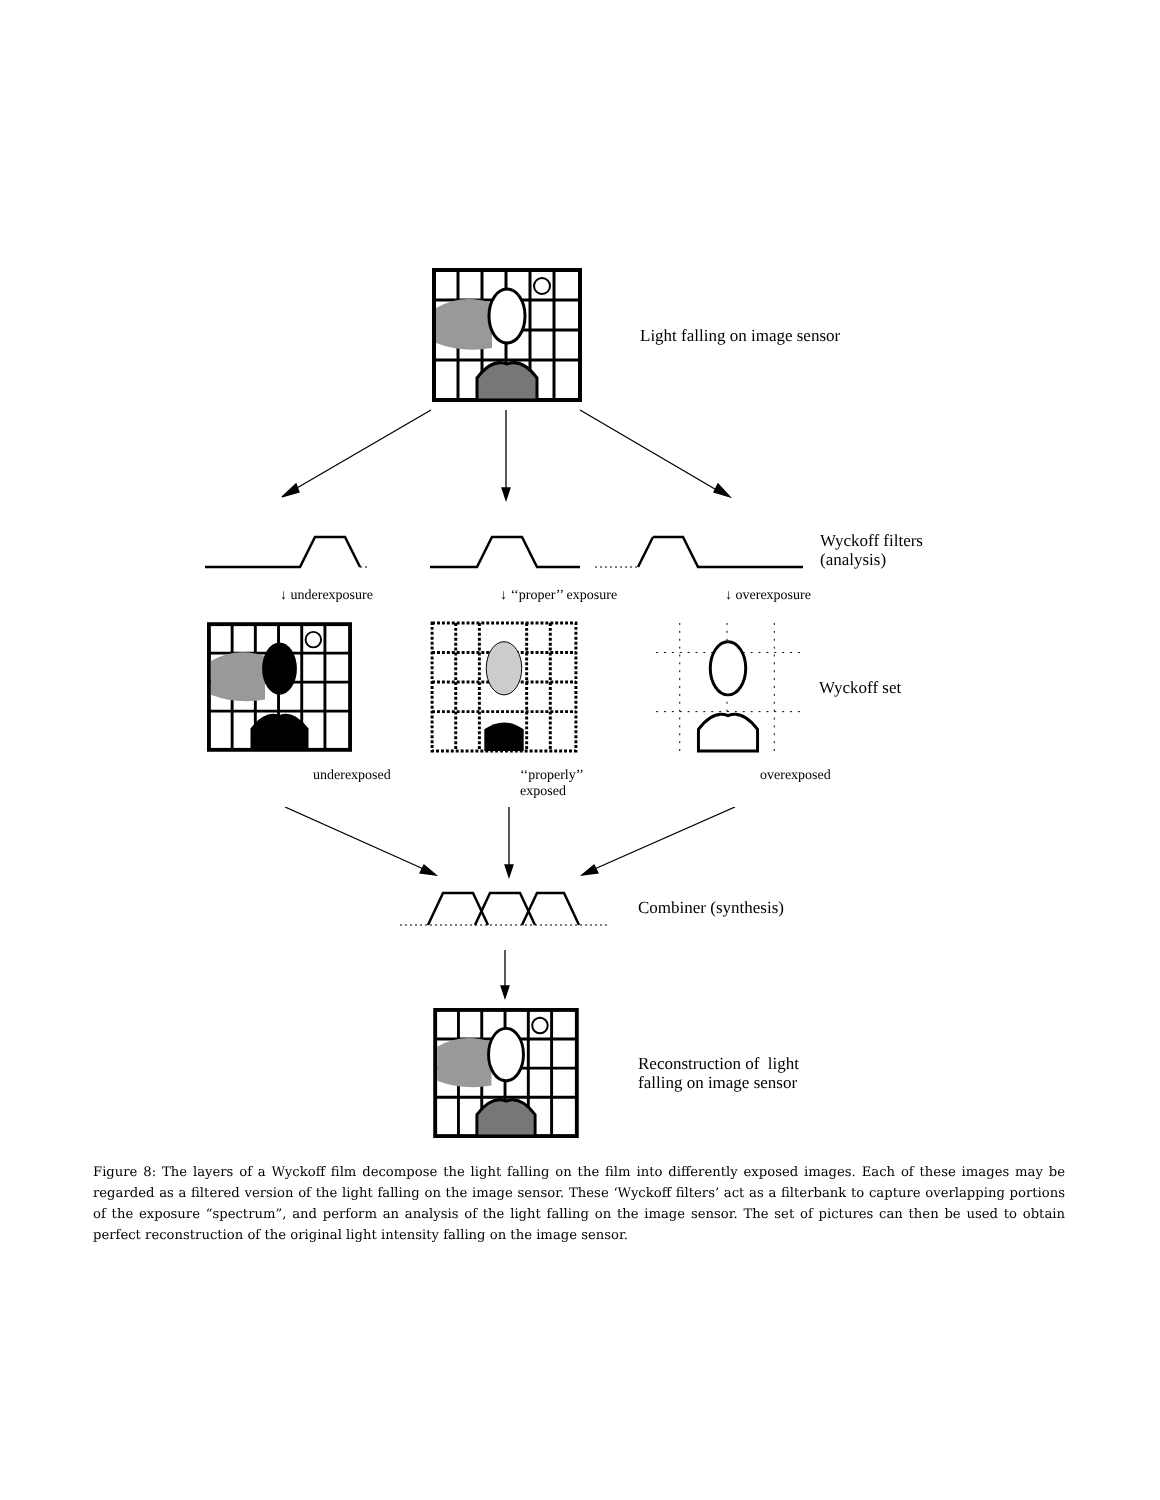Light falling on image sensor
Wyckoff filters
(analysis)
↓ underexposure ↓ ‘‘proper’’ exposure ↓ overexposure
Wyckoff set
underexposed ‘‘properly’’
exposed
overexposed
Combiner (synthesis)
Reconstruction of light
falling on image sensor
Figure 8: The layers of a Wyckoff film decompose the light falling on the film into differently exposed images. Each of these images may be regarded as a filtered version of the light falling on the image sensor. These ‘Wyckoff filters’ act as a filterbank to capture overlapping portions of the exposure “spectrum”, and perform an analysis of the light falling on the image sensor. The set of pictures can then be used to obtain perfect reconstruction of the original light intensity falling on the image sensor.